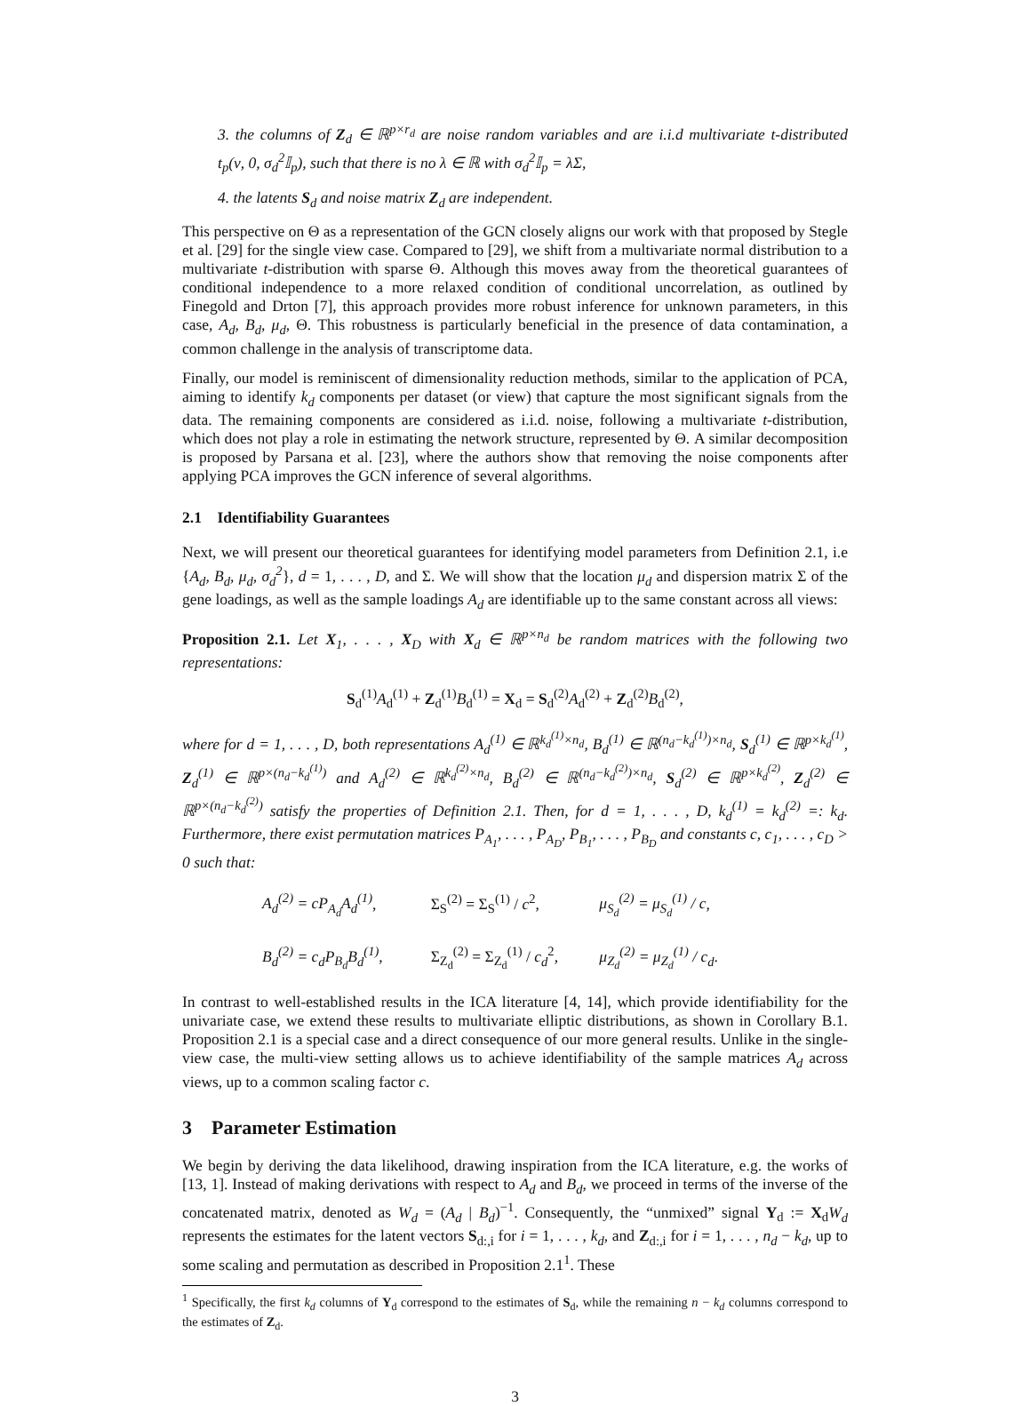3. the columns of Z<sub>d</sub> ∈ ℝ<sup>p×r<sub>d</sub></sup> are noise random variables and are i.i.d multivariate t-distributed t<sub>p</sub>(ν, 0, σ<sub>d</sub><sup>2</sup>𝕀<sub>p</sub>), such that there is no λ ∈ ℝ with σ<sub>d</sub><sup>2</sup>𝕀<sub>p</sub> = λΣ,
4. the latents S<sub>d</sub> and noise matrix Z<sub>d</sub> are independent.
This perspective on Θ as a representation of the GCN closely aligns our work with that proposed by Stegle et al. [29] for the single view case. Compared to [29], we shift from a multivariate normal distribution to a multivariate t-distribution with sparse Θ. Although this moves away from the theoretical guarantees of conditional independence to a more relaxed condition of conditional uncorrelation, as outlined by Finegold and Drton [7], this approach provides more robust inference for unknown parameters, in this case, A<sub>d</sub>, B<sub>d</sub>, μ<sub>d</sub>, Θ. This robustness is particularly beneficial in the presence of data contamination, a common challenge in the analysis of transcriptome data.
Finally, our model is reminiscent of dimensionality reduction methods, similar to the application of PCA, aiming to identify k<sub>d</sub> components per dataset (or view) that capture the most significant signals from the data. The remaining components are considered as i.i.d. noise, following a multivariate t-distribution, which does not play a role in estimating the network structure, represented by Θ. A similar decomposition is proposed by Parsana et al. [23], where the authors show that removing the noise components after applying PCA improves the GCN inference of several algorithms.
2.1 Identifiability Guarantees
Next, we will present our theoretical guarantees for identifying model parameters from Definition 2.1, i.e {A<sub>d</sub>, B<sub>d</sub>, μ<sub>d</sub>, σ<sub>d</sub><sup>2</sup>}, d = 1, . . . , D, and Σ. We will show that the location μ<sub>d</sub> and dispersion matrix Σ of the gene loadings, as well as the sample loadings A<sub>d</sub> are identifiable up to the same constant across all views:
Proposition 2.1. Let X<sub>1</sub>, . . . , X<sub>D</sub> with X<sub>d</sub> ∈ ℝ<sup>p×n<sub>d</sub></sup> be random matrices with the following two representations:
S<sub>d</sub><sup>(1)</sup>A<sub>d</sub><sup>(1)</sup> + Z<sub>d</sub><sup>(1)</sup>B<sub>d</sub><sup>(1)</sup> = X<sub>d</sub> = S<sub>d</sub><sup>(2)</sup>A<sub>d</sub><sup>(2)</sup> + Z<sub>d</sub><sup>(2)</sup>B<sub>d</sub><sup>(2)</sup>,
where for d = 1, . . . , D, both representations A<sub>d</sub><sup>(1)</sup> ∈ ℝ<sup>k<sub>d</sub><sup>(1)</sup>×n<sub>d</sub></sup>, B<sub>d</sub><sup>(1)</sup> ∈ ℝ<sup>(n<sub>d</sub>−k<sub>d</sub><sup>(1)</sup>)×n<sub>d</sub></sup>, S<sub>d</sub><sup>(1)</sup> ∈ ℝ<sup>p×k<sub>d</sub><sup>(1)</sup></sup>, Z<sub>d</sub><sup>(1)</sup> ∈ ℝ<sup>p×(n<sub>d</sub>−k<sub>d</sub><sup>(1)</sup>)</sup> and A<sub>d</sub><sup>(2)</sup> ∈ ℝ<sup>k<sub>d</sub><sup>(2)</sup>×n<sub>d</sub></sup>, B<sub>d</sub><sup>(2)</sup> ∈ ℝ<sup>(n<sub>d</sub>−k<sub>d</sub><sup>(2)</sup>)×n<sub>d</sub></sup>, S<sub>d</sub><sup>(2)</sup> ∈ ℝ<sup>p×k<sub>d</sub><sup>(2)</sup></sup>, Z<sub>d</sub><sup>(2)</sup> ∈ ℝ<sup>p×(n<sub>d</sub>−k<sub>d</sub><sup>(2)</sup>)</sup> satisfy the properties of Definition 2.1. Then, for d = 1, . . . , D, k<sub>d</sub><sup>(1)</sup> = k<sub>d</sub><sup>(2)</sup> =: k<sub>d</sub>. Furthermore, there exist permutation matrices P<sub>A<sub>1</sub></sub>, . . . , P<sub>A<sub>D</sub></sub>, P<sub>B<sub>1</sub></sub>, . . . , P<sub>B<sub>D</sub></sub> and constants c, c<sub>1</sub>, . . . , c<sub>D</sub> > 0 such that:
A<sub>d</sub><sup>(2)</sup> = cP<sub>A<sub>d</sub></sub>A<sub>d</sub><sup>(1)</sup>,
Σ<sub>S</sub><sup>(2)</sup> = Σ<sub>S</sub><sup>(1)</sup> / c<sup>2</sup>,
μ<sub>S<sub>d</sub></sub><sup>(2)</sup> = μ<sub>S<sub>d</sub></sub><sup>(1)</sup> / c,
B<sub>d</sub><sup>(2)</sup> = c<sub>d</sub>P<sub>B<sub>d</sub></sub>B<sub>d</sub><sup>(1)</sup>,
Σ<sub>Z<sub>d</sub></sub><sup>(2)</sup> = Σ<sub>Z<sub>d</sub></sub><sup>(1)</sup> / c<sub>d</sub><sup>2</sup>,
μ<sub>Z<sub>d</sub></sub><sup>(2)</sup> = μ<sub>Z<sub>d</sub></sub><sup>(1)</sup> / c<sub>d</sub>.
In contrast to well-established results in the ICA literature [4, 14], which provide identifiability for the univariate case, we extend these results to multivariate elliptic distributions, as shown in Corollary B.1. Proposition 2.1 is a special case and a direct consequence of our more general results. Unlike in the single-view case, the multi-view setting allows us to achieve identifiability of the sample matrices A<sub>d</sub> across views, up to a common scaling factor c.
3 Parameter Estimation
We begin by deriving the data likelihood, drawing inspiration from the ICA literature, e.g. the works of [13, 1]. Instead of making derivations with respect to A<sub>d</sub> and B<sub>d</sub>, we proceed in terms of the inverse of the concatenated matrix, denoted as W<sub>d</sub> = (A<sub>d</sub> | B<sub>d</sub>)<sup>−1</sup>. Consequently, the “unmixed” signal Y<sub>d</sub> := X<sub>d</sub>W<sub>d</sub> represents the estimates for the latent vectors S<sub>d:,i</sub> for i = 1, . . . , k<sub>d</sub>, and Z<sub>d:,i</sub> for i = 1, . . . , n<sub>d</sub> − k<sub>d</sub>, up to some scaling and permutation as described in Proposition 2.1<sup>1</sup>. These
<sup>1</sup> Specifically, the first k<sub>d</sub> columns of Y<sub>d</sub> correspond to the estimates of S<sub>d</sub>, while the remaining n − k<sub>d</sub> columns correspond to the estimates of Z<sub>d</sub>.
3